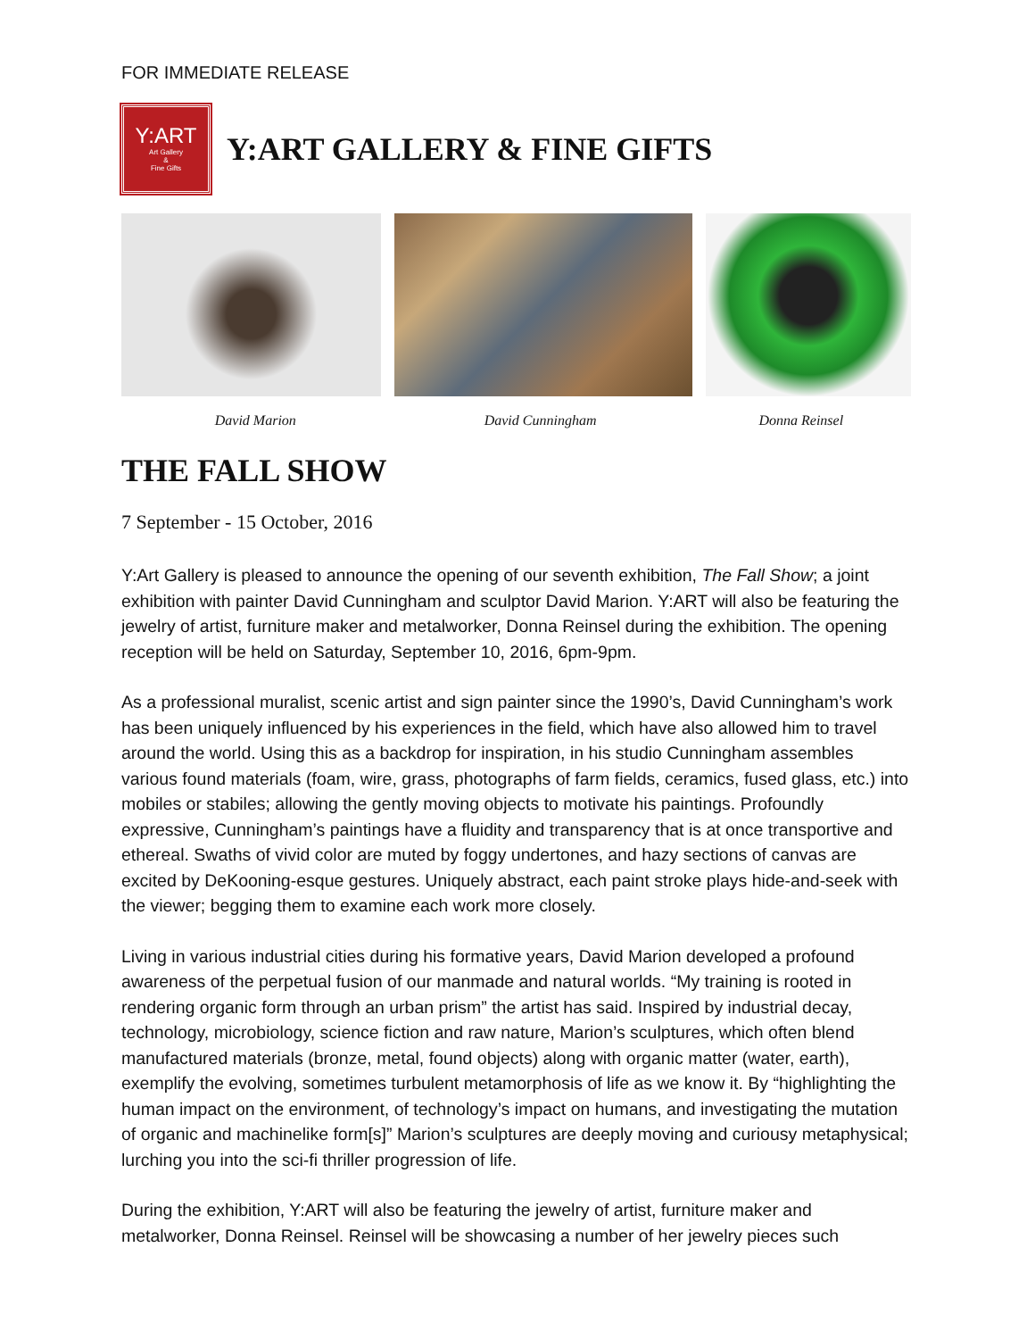FOR IMMEDIATE RELEASE
Y:ART
Art Gallery
&
Fine Gifts
Y:ART GALLERY & FINE GIFTS
David Marion David Cunningham Donna Reinsel
THE FALL SHOW
7 September - 15 October, 2016
Y:Art Gallery is pleased to announce the opening of our seventh exhibition, The Fall Show; a joint exhibition with painter David Cunningham and sculptor David Marion. Y:ART will also be featuring the jewelry of artist, furniture maker and metalworker, Donna Reinsel during the exhibition. The opening reception will be held on Saturday, September 10, 2016, 6pm-9pm.
As a professional muralist, scenic artist and sign painter since the 1990’s, David Cunningham’s work has been uniquely influenced by his experiences in the field, which have also allowed him to travel around the world. Using this as a backdrop for inspiration, in his studio Cunningham assembles various found materials (foam, wire, grass, photographs of farm fields, ceramics, fused glass, etc.) into mobiles or stabiles; allowing the gently moving objects to motivate his paintings. Profoundly expressive, Cunningham’s paintings have a fluidity and transparency that is at once transportive and ethereal. Swaths of vivid color are muted by foggy undertones, and hazy sections of canvas are excited by DeKooning-esque gestures. Uniquely abstract, each paint stroke plays hide-and-seek with the viewer; begging them to examine each work more closely.
Living in various industrial cities during his formative years, David Marion developed a profound awareness of the perpetual fusion of our manmade and natural worlds. “My training is rooted in rendering organic form through an urban prism” the artist has said. Inspired by industrial decay, technology, microbiology, science fiction and raw nature, Marion’s sculptures, which often blend manufactured materials (bronze, metal, found objects) along with organic matter (water, earth), exemplify the evolving, sometimes turbulent metamorphosis of life as we know it. By “highlighting the human impact on the environment, of technology’s impact on humans, and investigating the mutation of organic and machinelike form[s]” Marion’s sculptures are deeply moving and curiousy metaphysical; lurching you into the sci-fi thriller progression of life.
During the exhibition, Y:ART will also be featuring the jewelry of artist, furniture maker and metalworker, Donna Reinsel. Reinsel will be showcasing a number of her jewelry pieces such